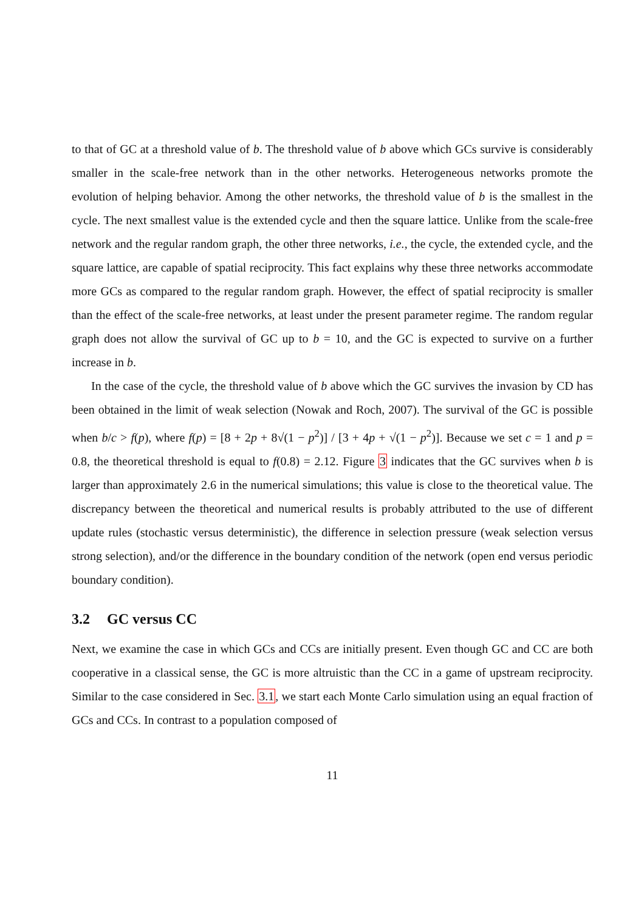to that of GC at a threshold value of b. The threshold value of b above which GCs survive is considerably smaller in the scale-free network than in the other networks. Heterogeneous networks promote the evolution of helping behavior. Among the other networks, the threshold value of b is the smallest in the cycle. The next smallest value is the extended cycle and then the square lattice. Unlike from the scale-free network and the regular random graph, the other three networks, i.e., the cycle, the extended cycle, and the square lattice, are capable of spatial reciprocity. This fact explains why these three networks accommodate more GCs as compared to the regular random graph. However, the effect of spatial reciprocity is smaller than the effect of the scale-free networks, at least under the present parameter regime. The random regular graph does not allow the survival of GC up to b = 10, and the GC is expected to survive on a further increase in b.
In the case of the cycle, the threshold value of b above which the GC survives the invasion by CD has been obtained in the limit of weak selection (Nowak and Roch, 2007). The survival of the GC is possible when b/c > f(p), where f(p) = [8 + 2p + 8√(1 − p<sup>2</sup>)] / [3 + 4p + √(1 − p<sup>2</sup>)]. Because we set c = 1 and p = 0.8, the theoretical threshold is equal to f(0.8) = 2.12. Figure 3 indicates that the GC survives when b is larger than approximately 2.6 in the numerical simulations; this value is close to the theoretical value. The discrepancy between the theoretical and numerical results is probably attributed to the use of different update rules (stochastic versus deterministic), the difference in selection pressure (weak selection versus strong selection), and/or the difference in the boundary condition of the network (open end versus periodic boundary condition).
3.2 GC versus CC
Next, we examine the case in which GCs and CCs are initially present. Even though GC and CC are both cooperative in a classical sense, the GC is more altruistic than the CC in a game of upstream reciprocity. Similar to the case considered in Sec. 3.1, we start each Monte Carlo simulation using an equal fraction of GCs and CCs. In contrast to a population composed of
11